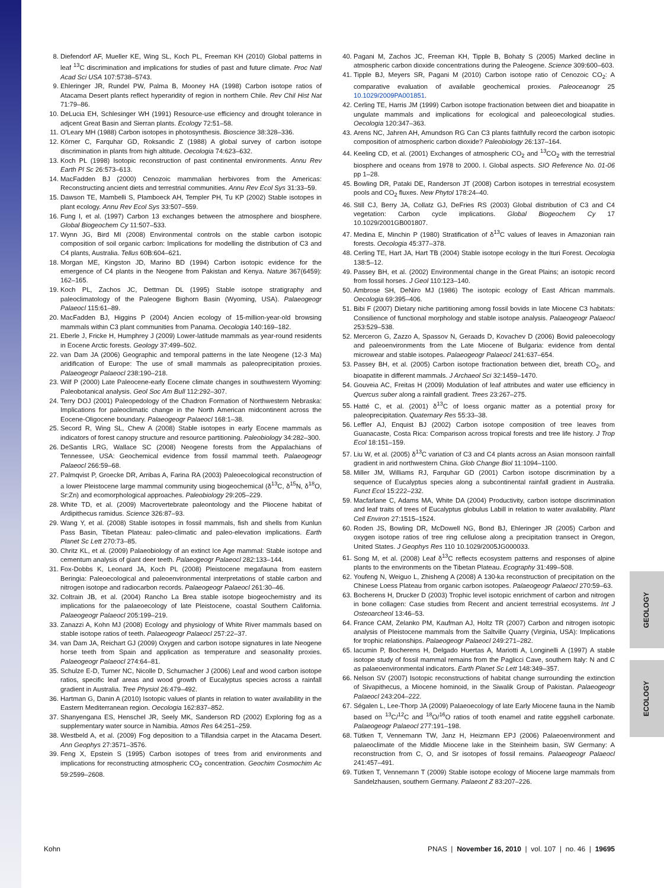8. Diefendorf AF, Mueller KE, Wing SL, Koch PL, Freeman KH (2010) Global patterns in leaf <sup>13</sup>C discrimination and implications for studies of past and future climate. Proc Natl Acad Sci USA 107:5738–5743.
9. Ehleringer JR, Rundel PW, Palma B, Mooney HA (1998) Carbon isotope ratios of Atacama Desert plants reflect hyperaridity of region in northern Chile. Rev Chil Hist Nat 71:79–86.
10. DeLucia EH, Schlesinger WH (1991) Resource-use efficiency and drought tolerance in adjcent Great Basin and Sierran plants. Ecology 72:51–58.
11. O'Leary MH (1988) Carbon isotopes in photosynthesis. Bioscience 38:328–336.
12. Körner C, Farquhar GD, Roksandic Z (1988) A global survey of carbon isotope discrimination in plants from high altitude. Oecologia 74:623–632.
13. Koch PL (1998) Isotopic reconstruction of past continental environments. Annu Rev Earth Pl Sc 26:573–613.
14. MacFadden BJ (2000) Cenozoic mammalian herbivores from the Americas: Reconstructing ancient diets and terrestrial communities. Annu Rev Ecol Sys 31:33–59.
15. Dawson TE, Mambelli S, Plamboeck AH, Templer PH, Tu KP (2002) Stable isotopes in plant ecology. Annu Rev Ecol Sys 33:507–559.
16. Fung I, et al. (1997) Carbon 13 exchanges between the atmosphere and biosphere. Global Biogeochem Cy 11:507–533.
17. Wynn JG, Bird MI (2008) Environmental controls on the stable carbon isotopic composition of soil organic carbon: Implications for modelling the distribution of C3 and C4 plants, Australia. Tellus 60B:604–621.
18. Morgan ME, Kingston JD, Marino BD (1994) Carbon isotopic evidence for the emergence of C4 plants in the Neogene from Pakistan and Kenya. Nature 367(6459): 162–165.
19. Koch PL, Zachos JC, Dettman DL (1995) Stable isotope stratigraphy and paleoclimatology of the Paleogene Bighorn Basin (Wyoming, USA). Palaeogeogr Palaeocl 115:61–89.
20. MacFadden BJ, Higgins P (2004) Ancien ecology of 15-million-year-old browsing mammals within C3 plant communities from Panama. Oecologia 140:169–182.
21. Eberle J, Fricke H, Humphrey J (2009) Lower-latitude mammals as year-round residents in Eocene Arctic forests. Geology 37:499–502.
22. van Dam JA (2006) Geographic and temporal patterns in the late Neogene (12-3 Ma) aridification of Europe: The use of small mammals as paleoprecipitation proxies. Palaeogeogr Palaeocl 238:190–218.
23. Wilf P (2000) Late Paleocene-early Eocene climate changes in southwestern Wyoming: Paleobotanical analysis. Geol Soc Am Bull 112:292–307.
24. Terry DOJ (2001) Paleopedology of the Chadron Formation of Northwestern Nebraska: Implications for paleoclimatic change in the North American midcontinent across the Eocene-Oligocene boundary. Palaeogeogr Palaeocl 168:1–38.
25. Secord R, Wing SL, Chew A (2008) Stable isotopes in early Eocene mammals as indicators of forest canopy structure and resource partitioning. Paleobiology 34:282–300.
26. DeSantis LRG, Wallace SC (2008) Neogene forests from the Appalachians of Tennessee, USA: Geochemical evidence from fossil mammal teeth. Palaeogeogr Palaeocl 266:59–68.
27. Palmqvist P, Groecke DR, Arribas A, Farina RA (2003) Paleoecological reconstruction of a lower Pleistocene large mammal community using biogeochemical (δ<sup>13</sup>C, δ<sup>15</sup>N, δ<sup>18</sup>O, Sr:Zn) and ecomorphological approaches. Paleobiology 29:205–229.
28. White TD, et al. (2009) Macrovertebrate paleontology and the Pliocene habitat of Ardipithecus ramidus. Science 326:87–93.
29. Wang Y, et al. (2008) Stable isotopes in fossil mammals, fish and shells from Kunlun Pass Basin, Tibetan Plateau: paleo-climatic and paleo-elevation implications. Earth Planet Sc Lett 270:73–85.
30. Chritz KL, et al. (2009) Palaeobiology of an extinct Ice Age mammal: Stable isotope and cementum analysis of giant deer teeth. Palaeogeogr Palaeocl 282:133–144.
31. Fox-Dobbs K, Leonard JA, Koch PL (2008) Pleistocene megafauna from eastern Beringia: Paleoecological and paleoenvironmental interpretations of stable carbon and nitrogen isotope and radiocarbon records. Palaeogeogr Palaeocl 261:30–46.
32. Coltrain JB, et al. (2004) Rancho La Brea stable isotope biogeochemistry and its implications for the palaeoecology of late Pleistocene, coastal Southern California. Palaeogeogr Palaeocl 205:199–219.
33. Zanazzi A, Kohn MJ (2008) Ecology and physiology of White River mammals based on stable isotope ratios of teeth. Palaeogeogr Palaeocl 257:22–37.
34. van Dam JA, Reichart GJ (2009) Oxygen and carbon isotope signatures in late Neogene horse teeth from Spain and application as temperature and seasonality proxies. Palaeogeogr Palaeocl 274:64–81.
35. Schulze E-D, Turner NC, Nicolle D, Schumacher J (2006) Leaf and wood carbon isotope ratios, specific leaf areas and wood growth of Eucalyptus species across a rainfall gradient in Australia. Tree Physiol 26:479–492.
36. Hartman G, Danin A (2010) Isotopic values of plants in relation to water availability in the Eastern Mediterranean region. Oecologia 162:837–852.
37. Shanyengana ES, Henschel JR, Seely MK, Sanderson RD (2002) Exploring fog as a supplementary water source in Namibia. Atmos Res 64:251–259.
38. Westbeld A, et al. (2009) Fog deposition to a Tillandsia carpet in the Atacama Desert. Ann Geophys 27:3571–3576.
39. Feng X, Epstein S (1995) Carbon isotopes of trees from arid environments and implications for reconstructing atmospheric CO<sub>2</sub> concentration. Geochim Cosmochim Ac 59:2599–2608.
40. Pagani M, Zachos JC, Freeman KH, Tipple B, Bohaty S (2005) Marked decline in atmospheric carbon dioxide concentrations during the Paleogene. Science 309:600–603.
41. Tipple BJ, Meyers SR, Pagani M (2010) Carbon isotope ratio of Cenozoic CO<sub>2</sub>: A comparative evaluation of available geochemical proxies. Paleoceanogr 25 10.1029/2009PA001851.
42. Cerling TE, Harris JM (1999) Carbon isotope fractionation between diet and bioapatite in ungulate mammals and implications for ecological and paleoecological studies. Oecologia 120:347–363.
43. Arens NC, Jahren AH, Amundson RG Can C3 plants faithfully record the carbon isotopic composition of atmospheric carbon dioxide? Paleobiology 26:137–164.
44. Keeling CD, et al. (2001) Exchanges of atmospheric CO<sub>2</sub> and <sup>13</sup>CO<sub>2</sub> with the terrestrial biosphere and oceans from 1978 to 2000. I. Global aspects. SIO Reference No. 01-06 pp 1–28.
45. Bowling DR, Pataki DE, Randerson JT (2008) Carbon isotopes in terrestrial ecosystem pools and CO<sub>2</sub> fluxes. New Phytol 178:24–40.
46. Still CJ, Berry JA, Collatz GJ, DeFries RS (2003) Global distribution of C3 and C4 vegetation: Carbon cycle implications. Global Biogeochem Cy 17 10.1029/2001GB001807.
47. Medina E, Minchin P (1980) Stratification of δ<sup>13</sup>C values of leaves in Amazonian rain forests. Oecologia 45:377–378.
48. Cerling TE, Hart JA, Hart TB (2004) Stable isotope ecology in the Ituri Forest. Oecologia 138:5–12.
49. Passey BH, et al. (2002) Environmental change in the Great Plains; an isotopic record from fossil horses. J Geol 110:123–140.
50. Ambrose SH, DeNiro MJ (1986) The isotopic ecology of East African mammals. Oecologia 69:395–406.
51. Bibi F (2007) Dietary niche partitioning among fossil bovids in late Miocene C3 habitats: Consilience of functional morphology and stable isotope analysis. Palaeogeogr Palaeocl 253:529–538.
52. Merceron G, Zazzo A, Spassov N, Geraads D, Kovachev D (2006) Bovid paleoecology and paleoenvironments from the Late Miocene of Bulgaria: evidence from dental microwear and stable isotopes. Palaeogeogr Palaeocl 241:637–654.
53. Passey BH, et al. (2005) Carbon isotope fractionation between diet, breath CO<sub>2</sub>, and bioapatite in different mammals. J Archaeol Sci 32:1459–1470.
54. Gouveia AC, Freitas H (2009) Modulation of leaf attributes and water use efficiency in Quercus suber along a rainfall gradient. Trees 23:267–275.
55. Hatté C, et al. (2001) δ<sup>13</sup>C of loess organic matter as a potential proxy for paleoprecipitation. Quaternary Res 55:33–38.
56. Leffler AJ, Enquist BJ (2002) Carbon isotope composition of tree leaves from Guanacaste, Costa Rica: Comparison across tropical forests and tree life history. J Trop Ecol 18:151–159.
57. Liu W, et al. (2005) δ<sup>13</sup>C variation of C3 and C4 plants across an Asian monsoon rainfall gradient in arid northwestern China. Glob Change Biol 11:1094–1100.
58. Miller JM, Williams RJ, Farquhar GD (2001) Carbon isotope discrimination by a sequence of Eucalyptus species along a subcontinental rainfall gradient in Australia. Funct Ecol 15:222–232.
59. Macfarlane C, Adams MA, White DA (2004) Productivity, carbon isotope discrimination and leaf traits of trees of Eucalyptus globulus Labill in relation to water availability. Plant Cell Environ 27:1515–1524.
60. Roden JS, Bowling DR, McDowell NG, Bond BJ, Ehleringer JR (2005) Carbon and oxygen isotope ratios of tree ring cellulose along a precipitation transect in Oregon, United States. J Geophys Res 110 10.1029/2005JG000033.
61. Song M, et al. (2008) Leaf δ<sup>13</sup>C reflects ecosystem patterns and responses of alpine plants to the environments on the Tibetan Plateau. Ecography 31:499–508.
62. Youfeng N, Weiguo L, Zhisheng A (2008) A 130-ka reconstruction of precipitation on the Chinese Loess Plateau from organic carbon isotopes. Palaeogeogr Palaeocl 270:59–63.
63. Bocherens H, Drucker D (2003) Trophic level isotopic enrichment of carbon and nitrogen in bone collagen: Case studies from Recent and ancient terrestrial ecosystems. Int J Osteoarcheol 13:46–53.
64. France CAM, Zelanko PM, Kaufman AJ, Holtz TR (2007) Carbon and nitrogen isotopic analysis of Pleistocene mammals from the Saltville Quarry (Virginia, USA): Implications for trophic relationships. Palaeogeogr Palaeocl 249:271–282.
65. Iacumin P, Bocherens H, Delgado Huertas A, Mariotti A, Longinelli A (1997) A stable isotope study of fossil mammal remains from the Paglicci Cave, southern Italy: N and C as palaeoenvironmental indicators. Earth Planet Sc Lett 148:349–357.
66. Nelson SV (2007) Isotopic reconstructions of habitat change surrounding the extinction of Sivapithecus, a Miocene hominoid, in the Siwalik Group of Pakistan. Palaeogeogr Palaeocl 243:204–222.
67. Ségalen L, Lee-Thorp JA (2009) Palaeoecology of late Early Miocene fauna in the Namib based on <sup>13</sup>C/<sup>12</sup>C and <sup>18</sup>O/<sup>16</sup>O ratios of tooth enamel and ratite eggshell carbonate. Palaeogeogr Palaeocl 277:191–198.
68. Tütken T, Vennemann TW, Janz H, Heizmann EPJ (2006) Palaeoenvironment and palaeoclimate of the Middle Miocene lake in the Steinheim basin, SW Germany: A reconstruction from C, O, and Sr isotopes of fossil remains. Palaeogeogr Palaeocl 241:457–491.
69. Tütken T, Vennemann T (2009) Stable isotope ecology of Miocene large mammals from Sandelzhausen, southern Germany. Palaeont Z 83:207–226.
GEOLOGY
ECOLOGY
Kohn PNAS | November 16, 2010 | vol. 107 | no. 46 | 19695